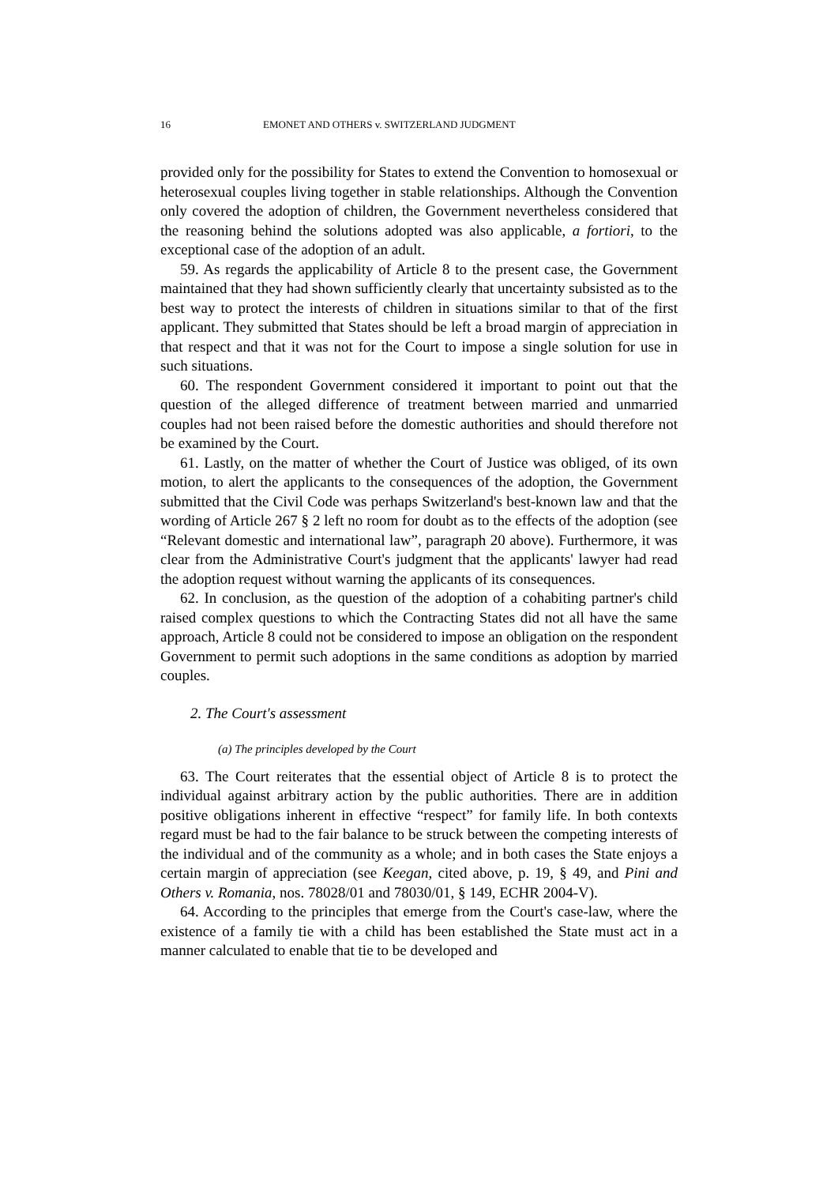16 EMONET AND OTHERS v. SWITZERLAND JUDGMENT
provided only for the possibility for States to extend the Convention to homosexual or heterosexual couples living together in stable relationships. Although the Convention only covered the adoption of children, the Government nevertheless considered that the reasoning behind the solutions adopted was also applicable, a fortiori, to the exceptional case of the adoption of an adult.
59. As regards the applicability of Article 8 to the present case, the Government maintained that they had shown sufficiently clearly that uncertainty subsisted as to the best way to protect the interests of children in situations similar to that of the first applicant. They submitted that States should be left a broad margin of appreciation in that respect and that it was not for the Court to impose a single solution for use in such situations.
60. The respondent Government considered it important to point out that the question of the alleged difference of treatment between married and unmarried couples had not been raised before the domestic authorities and should therefore not be examined by the Court.
61. Lastly, on the matter of whether the Court of Justice was obliged, of its own motion, to alert the applicants to the consequences of the adoption, the Government submitted that the Civil Code was perhaps Switzerland's best-known law and that the wording of Article 267 § 2 left no room for doubt as to the effects of the adoption (see “Relevant domestic and international law”, paragraph 20 above). Furthermore, it was clear from the Administrative Court's judgment that the applicants' lawyer had read the adoption request without warning the applicants of its consequences.
62. In conclusion, as the question of the adoption of a cohabiting partner's child raised complex questions to which the Contracting States did not all have the same approach, Article 8 could not be considered to impose an obligation on the respondent Government to permit such adoptions in the same conditions as adoption by married couples.
2. The Court's assessment
(a) The principles developed by the Court
63. The Court reiterates that the essential object of Article 8 is to protect the individual against arbitrary action by the public authorities. There are in addition positive obligations inherent in effective “respect” for family life. In both contexts regard must be had to the fair balance to be struck between the competing interests of the individual and of the community as a whole; and in both cases the State enjoys a certain margin of appreciation (see Keegan, cited above, p. 19, § 49, and Pini and Others v. Romania, nos. 78028/01 and 78030/01, § 149, ECHR 2004-V).
64. According to the principles that emerge from the Court's case-law, where the existence of a family tie with a child has been established the State must act in a manner calculated to enable that tie to be developed and